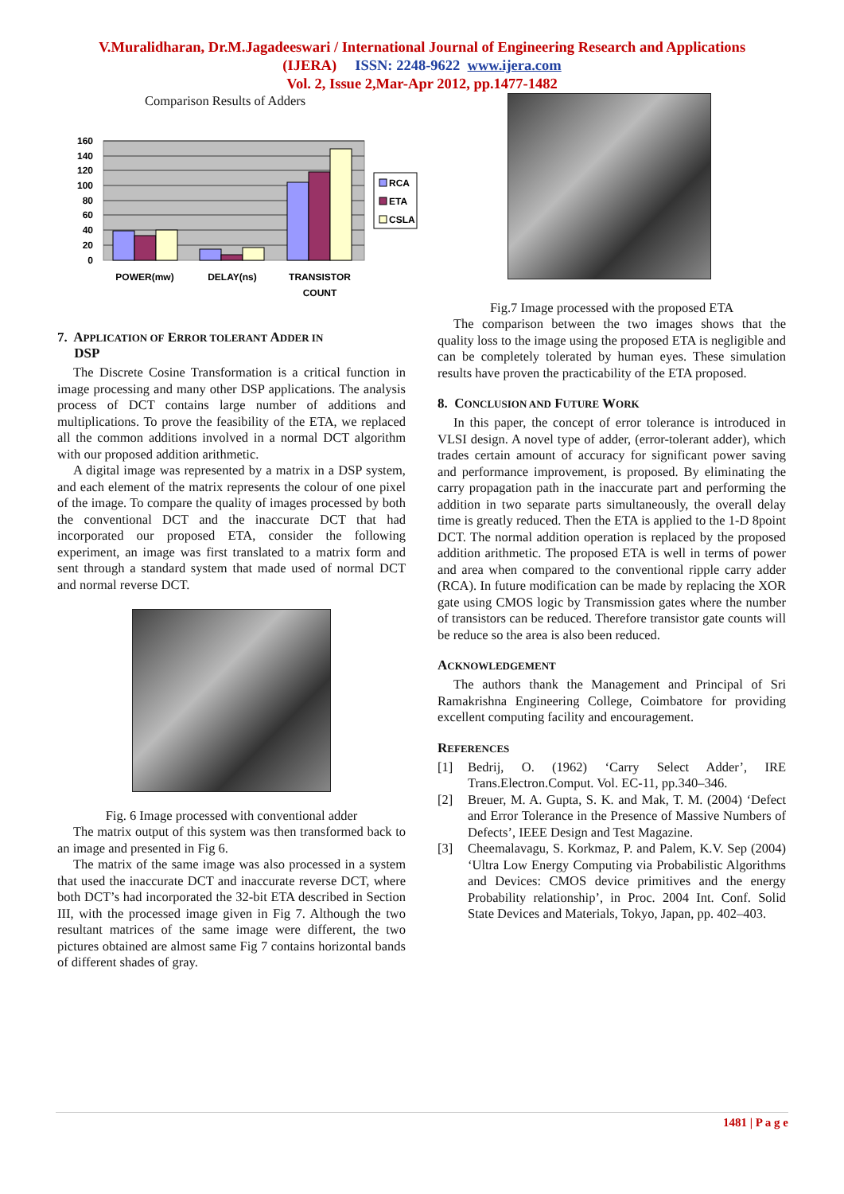V.Muralidharan, Dr.M.Jagadeeswari / International Journal of Engineering Research and Applications
(IJERA) ISSN: 2248-9622 www.ijera.com
Vol. 2, Issue 2,Mar-Apr 2012, pp.1477-1482
Comparison Results of Adders
160
140
120
100
80
60
40
20
0
POWER(mw)
DELAY(ns)
TRANSISTOR
COUNT
RCA
ETA
CSLA
7. APPLICATION OF ERROR TOLERANT ADDER IN
DSP
The Discrete Cosine Transformation is a critical function in image processing and many other DSP applications. The analysis process of DCT contains large number of additions and multiplications. To prove the feasibility of the ETA, we replaced all the common additions involved in a normal DCT algorithm with our proposed addition arithmetic.
A digital image was represented by a matrix in a DSP system, and each element of the matrix represents the colour of one pixel of the image. To compare the quality of images processed by both the conventional DCT and the inaccurate DCT that had incorporated our proposed ETA, consider the following experiment, an image was first translated to a matrix form and sent through a standard system that made used of normal DCT and normal reverse DCT.
Fig. 6 Image processed with conventional adder
The matrix output of this system was then transformed back to an image and presented in Fig 6.
The matrix of the same image was also processed in a system that used the inaccurate DCT and inaccurate reverse DCT, where both DCT’s had incorporated the 32-bit ETA described in Section III, with the processed image given in Fig 7. Although the two resultant matrices of the same image were different, the two pictures obtained are almost same Fig 7 contains horizontal bands of different shades of gray.
Fig.7 Image processed with the proposed ETA
The comparison between the two images shows that the quality loss to the image using the proposed ETA is negligible and can be completely tolerated by human eyes. These simulation results have proven the practicability of the ETA proposed.
8. CONCLUSION AND FUTURE WORK
In this paper, the concept of error tolerance is introduced in VLSI design. A novel type of adder, (error-tolerant adder), which trades certain amount of accuracy for significant power saving and performance improvement, is proposed. By eliminating the carry propagation path in the inaccurate part and performing the addition in two separate parts simultaneously, the overall delay time is greatly reduced. Then the ETA is applied to the 1-D 8point DCT. The normal addition operation is replaced by the proposed addition arithmetic. The proposed ETA is well in terms of power and area when compared to the conventional ripple carry adder (RCA). In future modification can be made by replacing the XOR gate using CMOS logic by Transmission gates where the number of transistors can be reduced. Therefore transistor gate counts will be reduce so the area is also been reduced.
ACKNOWLEDGEMENT
The authors thank the Management and Principal of Sri Ramakrishna Engineering College, Coimbatore for providing excellent computing facility and encouragement.
REFERENCES
[1] Bedrij, O. (1962) ‘Carry Select Adder’, IRE Trans.Electron.Comput. Vol. EC-11, pp.340–346.
[2] Breuer, M. A. Gupta, S. K. and Mak, T. M. (2004) ‘Defect and Error Tolerance in the Presence of Massive Numbers of Defects’, IEEE Design and Test Magazine.
[3] Cheemalavagu, S. Korkmaz, P. and Palem, K.V. Sep (2004) ‘Ultra Low Energy Computing via Probabilistic Algorithms and Devices: CMOS device primitives and the energy Probability relationship’, in Proc. 2004 Int. Conf. Solid State Devices and Materials, Tokyo, Japan, pp. 402–403.
1481 | P a g e